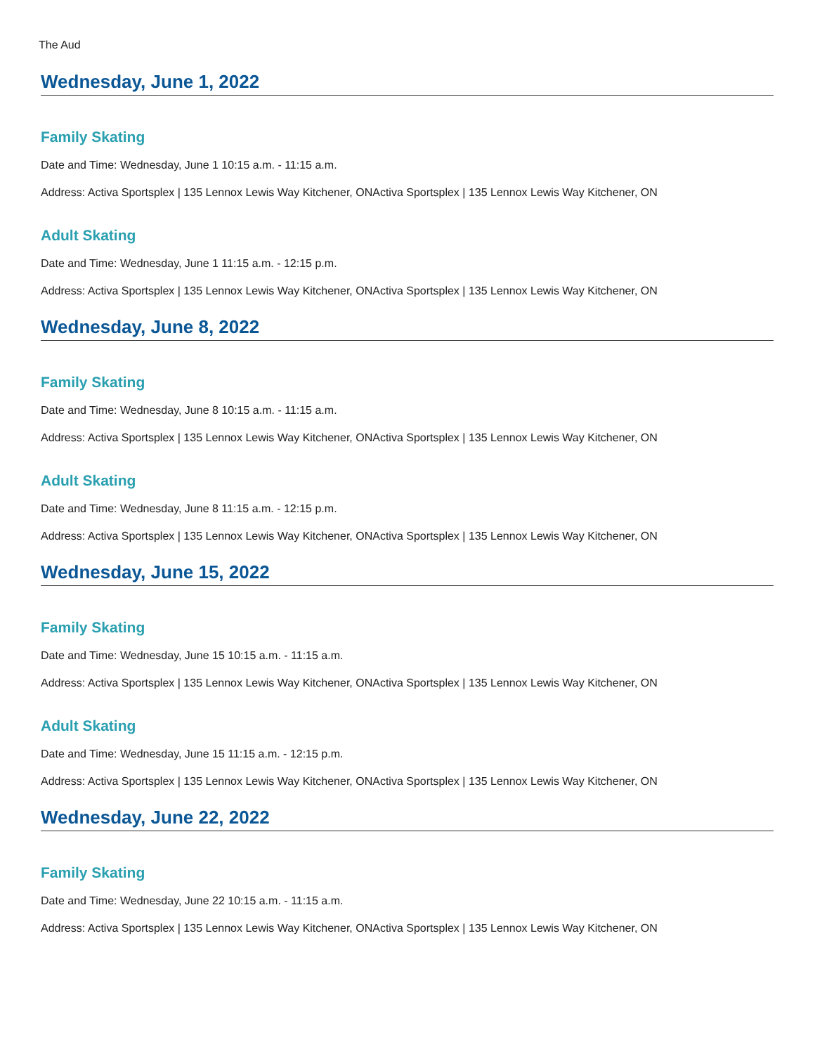The Aud
Wednesday, June 1, 2022
Family Skating
Date and Time: Wednesday, June 1 10:15 a.m. - 11:15 a.m.
Address: Activa Sportsplex | 135 Lennox Lewis Way Kitchener, ONActiva Sportsplex | 135 Lennox Lewis Way Kitchener, ON
Adult Skating
Date and Time: Wednesday, June 1 11:15 a.m. - 12:15 p.m.
Address: Activa Sportsplex | 135 Lennox Lewis Way Kitchener, ONActiva Sportsplex | 135 Lennox Lewis Way Kitchener, ON
Wednesday, June 8, 2022
Family Skating
Date and Time: Wednesday, June 8 10:15 a.m. - 11:15 a.m.
Address: Activa Sportsplex | 135 Lennox Lewis Way Kitchener, ONActiva Sportsplex | 135 Lennox Lewis Way Kitchener, ON
Adult Skating
Date and Time: Wednesday, June 8 11:15 a.m. - 12:15 p.m.
Address: Activa Sportsplex | 135 Lennox Lewis Way Kitchener, ONActiva Sportsplex | 135 Lennox Lewis Way Kitchener, ON
Wednesday, June 15, 2022
Family Skating
Date and Time: Wednesday, June 15 10:15 a.m. - 11:15 a.m.
Address: Activa Sportsplex | 135 Lennox Lewis Way Kitchener, ONActiva Sportsplex | 135 Lennox Lewis Way Kitchener, ON
Adult Skating
Date and Time: Wednesday, June 15 11:15 a.m. - 12:15 p.m.
Address: Activa Sportsplex | 135 Lennox Lewis Way Kitchener, ONActiva Sportsplex | 135 Lennox Lewis Way Kitchener, ON
Wednesday, June 22, 2022
Family Skating
Date and Time: Wednesday, June 22 10:15 a.m. - 11:15 a.m.
Address: Activa Sportsplex | 135 Lennox Lewis Way Kitchener, ONActiva Sportsplex | 135 Lennox Lewis Way Kitchener, ON